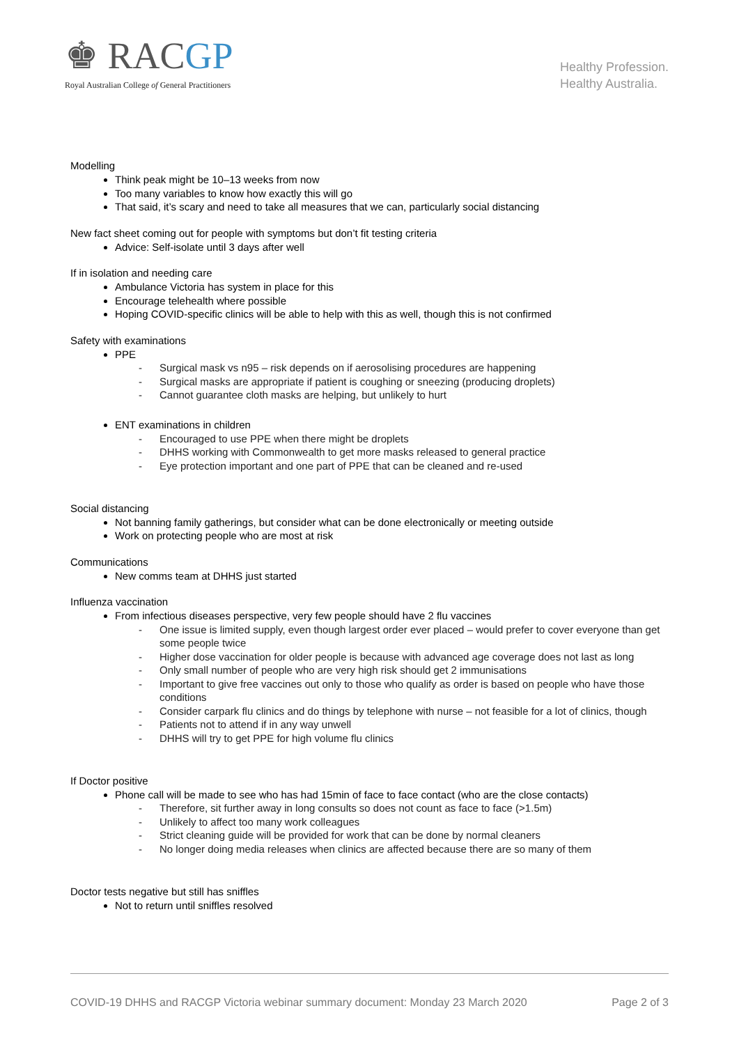♚ RACGP
Royal Australian College of General Practitioners
Healthy Profession.
Healthy Australia.
Modelling
Think peak might be 10–13 weeks from now
Too many variables to know how exactly this will go
That said, it’s scary and need to take all measures that we can, particularly social distancing
New fact sheet coming out for people with symptoms but don’t fit testing criteria
Advice: Self-isolate until 3 days after well
If in isolation and needing care
Ambulance Victoria has system in place for this
Encourage telehealth where possible
Hoping COVID-specific clinics will be able to help with this as well, though this is not confirmed
Safety with examinations
PPE
- Surgical mask vs n95 – risk depends on if aerosolising procedures are happening
- Surgical masks are appropriate if patient is coughing or sneezing (producing droplets)
- Cannot guarantee cloth masks are helping, but unlikely to hurt
ENT examinations in children
- Encouraged to use PPE when there might be droplets
- DHHS working with Commonwealth to get more masks released to general practice
- Eye protection important and one part of PPE that can be cleaned and re-used
Social distancing
Not banning family gatherings, but consider what can be done electronically or meeting outside
Work on protecting people who are most at risk
Communications
New comms team at DHHS just started
Influenza vaccination
From infectious diseases perspective, very few people should have 2 flu vaccines
- One issue is limited supply, even though largest order ever placed – would prefer to cover everyone than get some people twice
- Higher dose vaccination for older people is because with advanced age coverage does not last as long
- Only small number of people who are very high risk should get 2 immunisations
- Important to give free vaccines out only to those who qualify as order is based on people who have those conditions
- Consider carpark flu clinics and do things by telephone with nurse – not feasible for a lot of clinics, though
- Patients not to attend if in any way unwell
- DHHS will try to get PPE for high volume flu clinics
If Doctor positive
Phone call will be made to see who has had 15min of face to face contact (who are the close contacts)
- Therefore, sit further away in long consults so does not count as face to face (>1.5m)
- Unlikely to affect too many work colleagues
- Strict cleaning guide will be provided for work that can be done by normal cleaners
- No longer doing media releases when clinics are affected because there are so many of them
Doctor tests negative but still has sniffles
Not to return until sniffles resolved
COVID-19 DHHS and RACGP Victoria webinar summary document: Monday 23 March 2020 Page 2 of 3